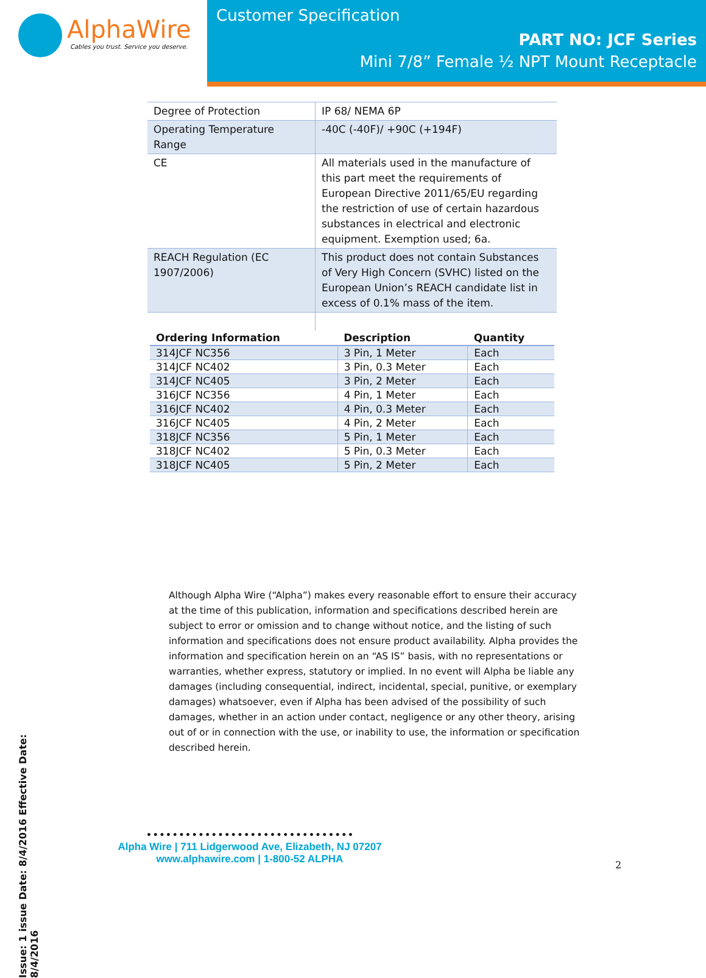AlphaWire
Cables you trust. Service you deserve.
Customer Specification
PART NO: JCF Series
Mini 7/8” Female ½ NPT Mount Receptacle
Issue: 1 issue Date: 8/4/2016 Effective Date: 8/4/2016
| Degree of Protection | IP 68/ NEMA 6P |
| Operating Temperature Range | -40C (-40F)/ +90C (+194F) |
| CE | All materials used in the manufacture of this part meet the requirements of European Directive 2011/65/EU regarding the restriction of use of certain hazardous substances in electrical and electronic equipment. Exemption used; 6a. |
| REACH Regulation (EC 1907/2006) | This product does not contain Substances of Very High Concern (SVHC) listed on the European Union’s REACH candidate list in excess of 0.1% mass of the item. |
| Ordering Information | Description | Quantity |
| --- | --- | --- |
| 314JCF NC356 | 3 Pin, 1 Meter | Each |
| 314JCF NC402 | 3 Pin, 0.3 Meter | Each |
| 314JCF NC405 | 3 Pin, 2 Meter | Each |
| 316JCF NC356 | 4 Pin, 1 Meter | Each |
| 316JCF NC402 | 4 Pin, 0.3 Meter | Each |
| 316JCF NC405 | 4 Pin, 2 Meter | Each |
| 318JCF NC356 | 5 Pin, 1 Meter | Each |
| 318JCF NC402 | 5 Pin, 0.3 Meter | Each |
| 318JCF NC405 | 5 Pin, 2 Meter | Each |
Although Alpha Wire (“Alpha”) makes every reasonable effort to ensure their accuracy at the time of this publication, information and specifications described herein are subject to error or omission and to change without notice, and the listing of such information and specifications does not ensure product availability. Alpha provides the information and specification herein on an “AS IS” basis, with no representations or warranties, whether express, statutory or implied. In no event will Alpha be liable any damages (including consequential, indirect, incidental, special, punitive, or exemplary damages) whatsoever, even if Alpha has been advised of the possibility of such damages, whether in an action under contact, negligence or any other theory, arising out of or in connection with the use, or inability to use, the information or specification described herein.
• • • • • • • • • • • • • • • • • • • • • • • • • • • • • • • •
Alpha Wire | 711 Lidgerwood Ave, Elizabeth, NJ 07207
www.alphawire.com | 1-800-52 ALPHA
2